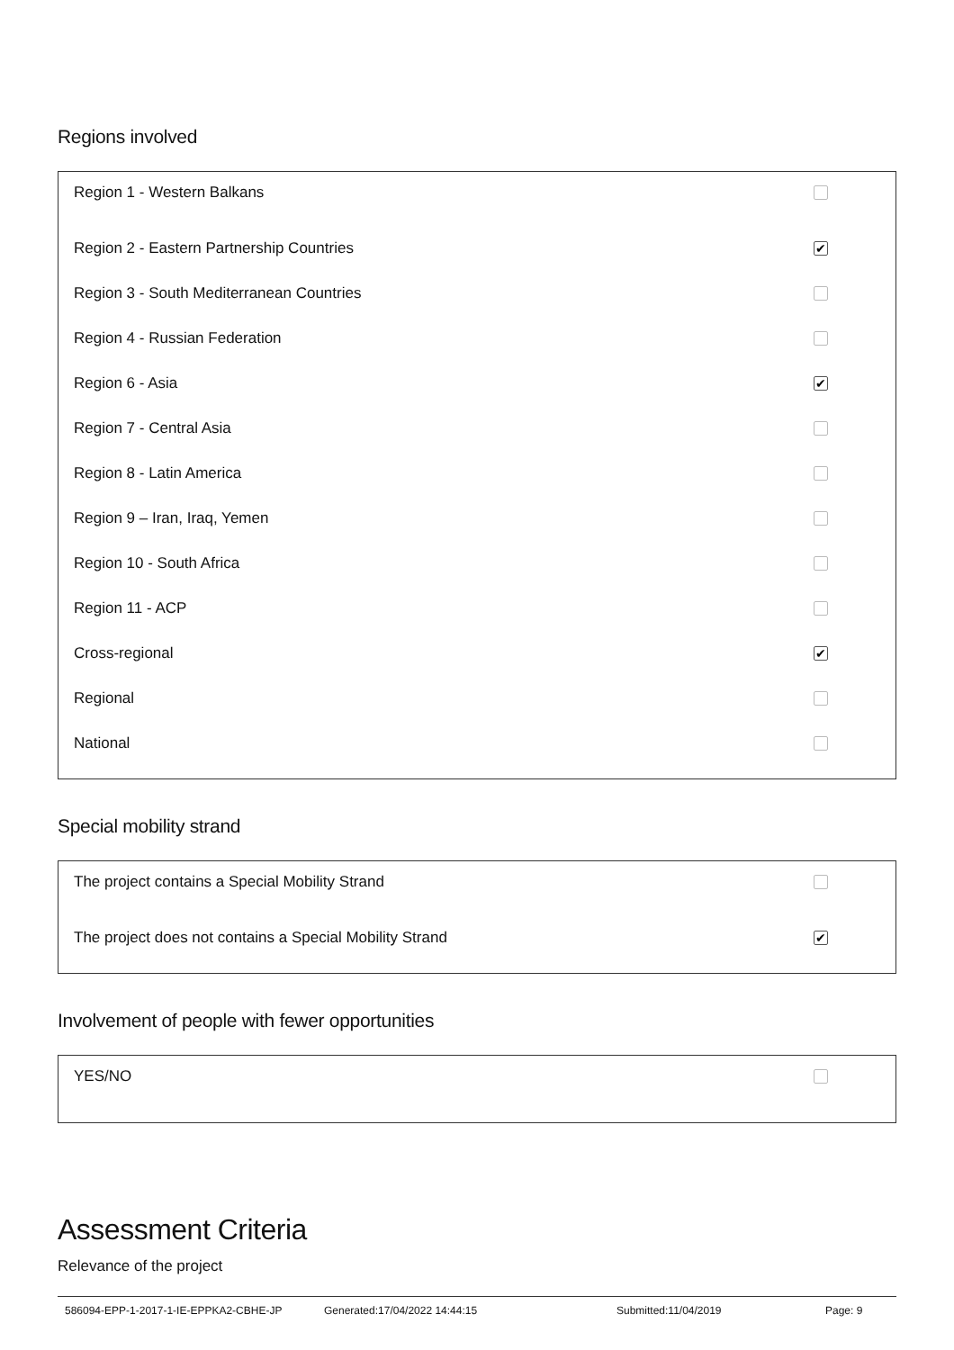Regions involved
Region 1 - Western Balkans
Region 2 - Eastern Partnership Countries ✔
Region 3 - South Mediterranean Countries
Region 4 - Russian Federation
Region 6 - Asia ✔
Region 7 - Central Asia
Region 8 - Latin America
Region 9 – Iran, Iraq, Yemen
Region 10 - South Africa
Region 11 - ACP
Cross-regional ✔
Regional
National
Special mobility strand
The project contains a Special Mobility Strand
The project does not contains a Special Mobility Strand ✔
Involvement of people with fewer opportunities
YES/NO
Assessment Criteria
Relevance of the project
586094-EPP-1-2017-1-IE-EPPKA2-CBHE-JP Generated:17/04/2022 14:44:15 Submitted:11/04/2019 Page: 9